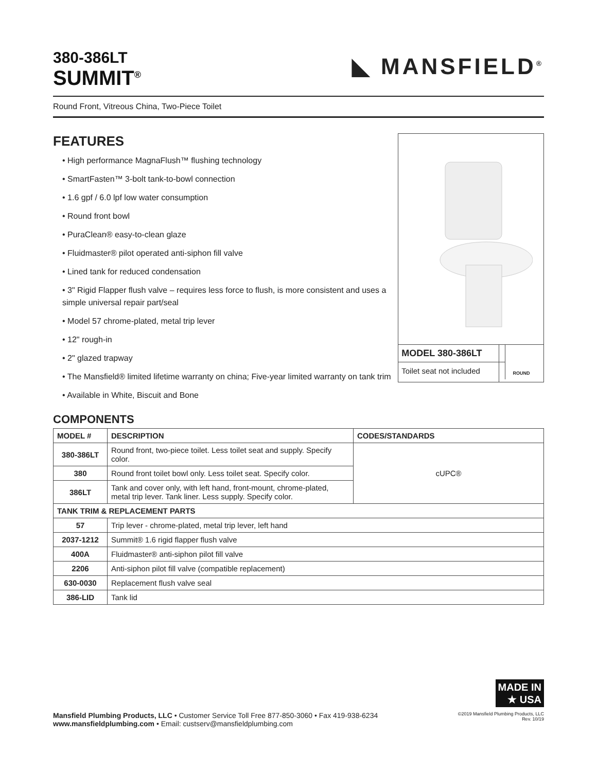380-386LT
SUMMIT<sup>®</sup>
◣ MANSFIELD<sup>®</sup>
Round Front, Vitreous China, Two-Piece Toilet
FEATURES
• High performance MagnaFlush™ flushing technology
• SmartFasten™ 3-bolt tank-to-bowl connection
• 1.6 gpf / 6.0 lpf low water consumption
• Round front bowl
• PuraClean® easy-to-clean glaze
• Fluidmaster® pilot operated anti-siphon fill valve
• Lined tank for reduced condensation
• 3" Rigid Flapper flush valve – requires less force to flush, is more consistent and uses a simple universal repair part/seal
• Model 57 chrome-plated, metal trip lever
• 12" rough-in
• 2" glazed trapway
• The Mansfield® limited lifetime warranty on china; Five-year limited warranty on tank trim
• Available in White, Biscuit and Bone
MODEL 380-386LT
Toilet seat not included
ROUND
COMPONENTS
| MODEL # | DESCRIPTION | CODES/STANDARDS |
| --- | --- | --- |
| 380-386LT | Round front, two-piece toilet. Less toilet seat and supply. Specify color. | cUPC® |
| 380 | Round front toilet bowl only. Less toilet seat. Specify color. | |
| 386LT | Tank and cover only, with left hand, front-mount, chrome-plated, metal trip lever. Tank liner. Less supply. Specify color. | |
| TANK TRIM & REPLACEMENT PARTS | | |
| 57 | Trip lever - chrome-plated, metal trip lever, left hand | |
| 2037-1212 | Summit® 1.6 rigid flapper flush valve | |
| 400A | Fluidmaster® anti-siphon pilot fill valve | |
| 2206 | Anti-siphon pilot fill valve (compatible replacement) | |
| 630-0030 | Replacement flush valve seal | |
| 386-LID | Tank lid | |
MADE IN
★ USA
Mansfield Plumbing Products, LLC • Customer Service Toll Free 877-850-3060 • Fax 419-938-6234
www.mansfieldplumbing.com • Email: custserv@mansfieldplumbing.com
©2019 Mansfield Plumbing Products, LLC
Rev. 10/19